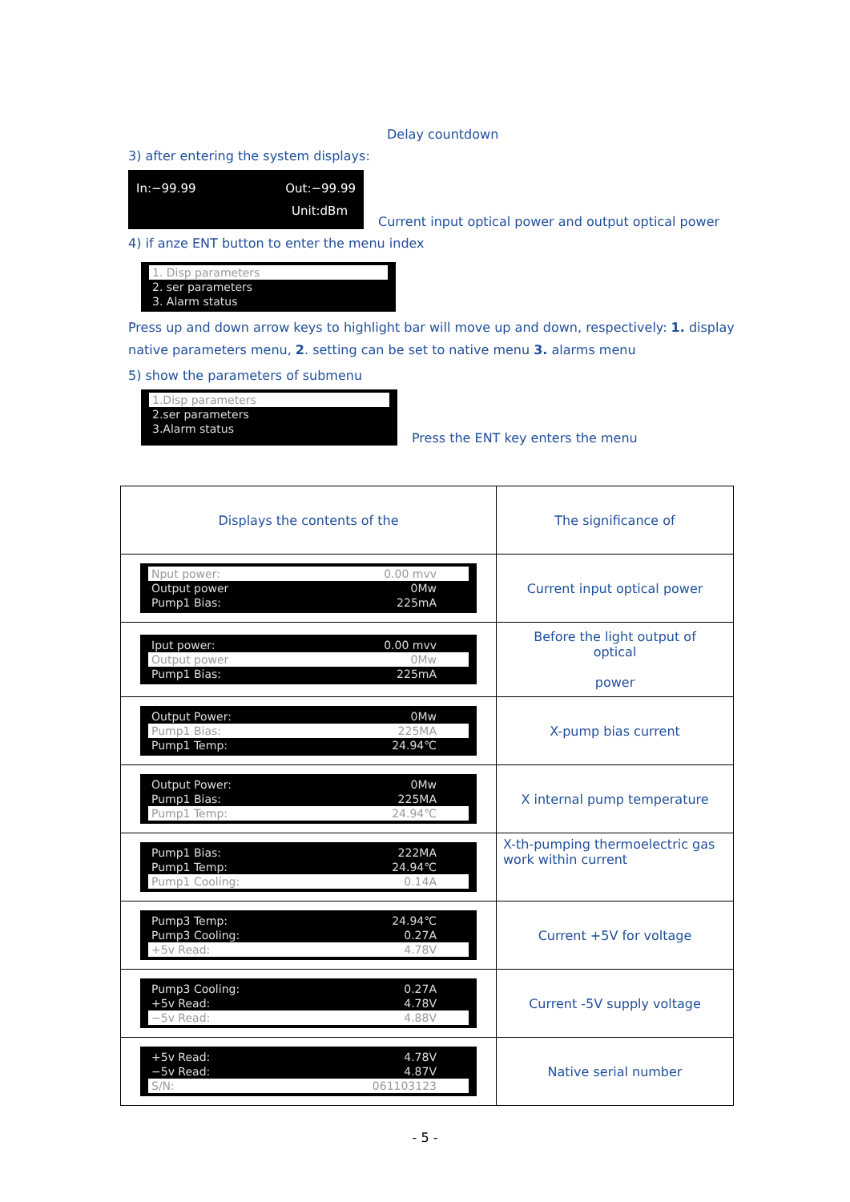Delay countdown
3) after entering the system displays:
In:−99.99 Out:−99.99
Unit:dBm
Current input optical power and output optical power
4) if anze ENT button to enter the menu index
1. Disp parameters
2. ser parameters
3. Alarm status
Press up and down arrow keys to highlight bar will move up and down, respectively: 1. display native parameters menu, 2. setting can be set to native menu 3. alarms menu
5) show the parameters of submenu
1.Disp parameters
2.ser parameters
3.Alarm status
Press the ENT key enters the menu
| Displays the contents of the | The significance of |
| Nput power: 0.00 mvv Output power 0Mw Pump1 Bias: 225mA | Current input optical power |
| Iput power: 0.00 mvv Output power 0Mw Pump1 Bias: 225mA | Before the light output of optical power |
| Output Power: 0Mw Pump1 Bias: 225MA Pump1 Temp: 24.94℃ | X-pump bias current |
| Output Power: 0Mw Pump1 Bias: 225MA Pump1 Temp: 24.94℃ | X internal pump temperature |
| Pump1 Bias: 222MA Pump1 Temp: 24.94℃ Pump1 Cooling: 0.14A | X-th-pumping thermoelectric gas work within current |
| Pump3 Temp: 24.94℃ Pump3 Cooling: 0.27A +5v Read: 4.78V | Current +5V for voltage |
| Pump3 Cooling: 0.27A +5v Read: 4.78V −5v Read: 4.88V | Current -5V supply voltage |
| +5v Read: 4.78V −5v Read: 4.87V S/N: 061103123 | Native serial number |
- 5 -